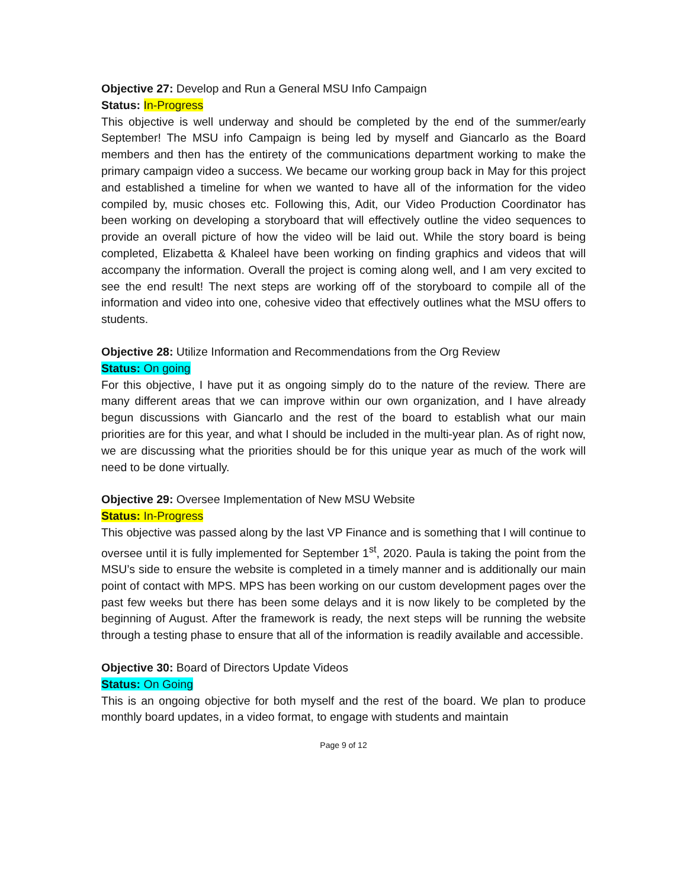Objective 27: Develop and Run a General MSU Info Campaign
Status: In-Progress
This objective is well underway and should be completed by the end of the summer/early September! The MSU info Campaign is being led by myself and Giancarlo as the Board members and then has the entirety of the communications department working to make the primary campaign video a success. We became our working group back in May for this project and established a timeline for when we wanted to have all of the information for the video compiled by, music choses etc. Following this, Adit, our Video Production Coordinator has been working on developing a storyboard that will effectively outline the video sequences to provide an overall picture of how the video will be laid out. While the story board is being completed, Elizabetta & Khaleel have been working on finding graphics and videos that will accompany the information. Overall the project is coming along well, and I am very excited to see the end result! The next steps are working off of the storyboard to compile all of the information and video into one, cohesive video that effectively outlines what the MSU offers to students.
Objective 28: Utilize Information and Recommendations from the Org Review
Status: On going
For this objective, I have put it as ongoing simply do to the nature of the review. There are many different areas that we can improve within our own organization, and I have already begun discussions with Giancarlo and the rest of the board to establish what our main priorities are for this year, and what I should be included in the multi-year plan. As of right now, we are discussing what the priorities should be for this unique year as much of the work will need to be done virtually.
Objective 29: Oversee Implementation of New MSU Website
Status: In-Progress
This objective was passed along by the last VP Finance and is something that I will continue to oversee until it is fully implemented for September 1<sup>st</sup>, 2020. Paula is taking the point from the MSU’s side to ensure the website is completed in a timely manner and is additionally our main point of contact with MPS. MPS has been working on our custom development pages over the past few weeks but there has been some delays and it is now likely to be completed by the beginning of August. After the framework is ready, the next steps will be running the website through a testing phase to ensure that all of the information is readily available and accessible.
Objective 30: Board of Directors Update Videos
Status: On Going
This is an ongoing objective for both myself and the rest of the board. We plan to produce monthly board updates, in a video format, to engage with students and maintain
Page 9 of 12